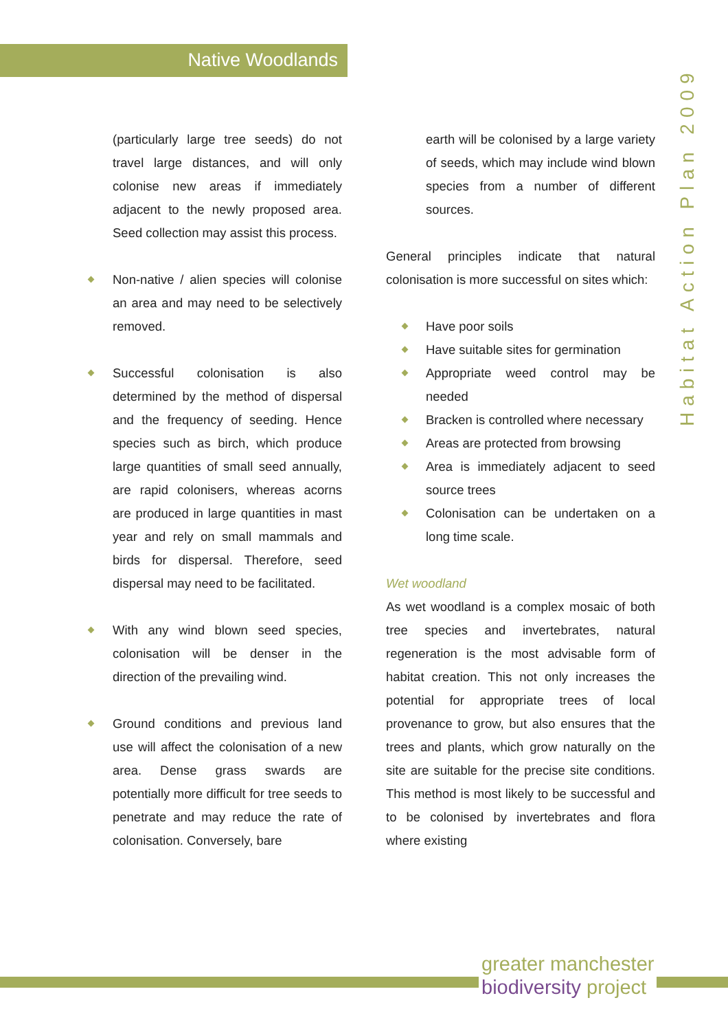Native Woodlands
Habitat Action Plan 2009
(particularly large tree seeds) do not travel large distances, and will only colonise new areas if immediately adjacent to the newly proposed area. Seed collection may assist this process.
Non-native / alien species will colonise an area and may need to be selectively removed.
Successful colonisation is also determined by the method of dispersal and the frequency of seeding. Hence species such as birch, which produce large quantities of small seed annually, are rapid colonisers, whereas acorns are produced in large quantities in mast year and rely on small mammals and birds for dispersal. Therefore, seed dispersal may need to be facilitated.
With any wind blown seed species, colonisation will be denser in the direction of the prevailing wind.
Ground conditions and previous land use will affect the colonisation of a new area. Dense grass swards are potentially more difficult for tree seeds to penetrate and may reduce the rate of colonisation. Conversely, bare
earth will be colonised by a large variety of seeds, which may include wind blown species from a number of different sources.
General principles indicate that natural colonisation is more successful on sites which:
Have poor soils
Have suitable sites for germination
Appropriate weed control may be needed
Bracken is controlled where necessary
Areas are protected from browsing
Area is immediately adjacent to seed source trees
Colonisation can be undertaken on a long time scale.
Wet woodland
As wet woodland is a complex mosaic of both tree species and invertebrates, natural regeneration is the most advisable form of habitat creation. This not only increases the potential for appropriate trees of local provenance to grow, but also ensures that the trees and plants, which grow naturally on the site are suitable for the precise site conditions. This method is most likely to be successful and to be colonised by invertebrates and flora where existing
greater manchester
biodiversity project